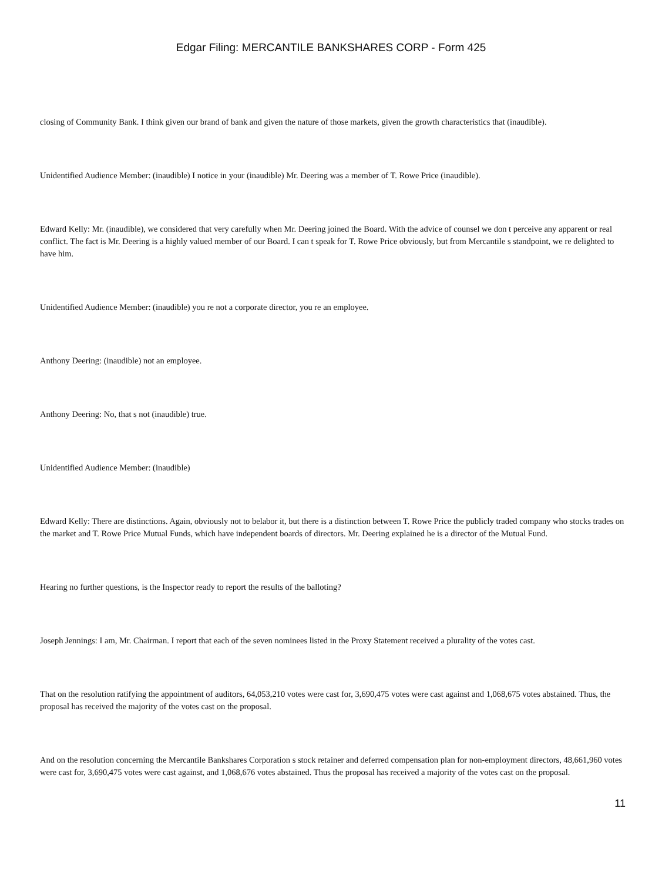Edgar Filing: MERCANTILE BANKSHARES CORP - Form 425
closing of Community Bank. I think given our brand of bank and given the nature of those markets, given the growth characteristics that (inaudible).
Unidentified Audience Member: (inaudible) I notice in your (inaudible) Mr. Deering was a member of T. Rowe Price (inaudible).
Edward Kelly: Mr. (inaudible), we considered that very carefully when Mr. Deering joined the Board. With the advice of counsel we don t perceive any apparent or real conflict. The fact is Mr. Deering is a highly valued member of our Board. I can t speak for T. Rowe Price obviously, but from Mercantile s standpoint, we re delighted to have him.
Unidentified Audience Member: (inaudible) you re not a corporate director, you re an employee.
Anthony Deering: (inaudible) not an employee.
Anthony Deering: No, that s not (inaudible) true.
Unidentified Audience Member: (inaudible)
Edward Kelly: There are distinctions. Again, obviously not to belabor it, but there is a distinction between T. Rowe Price the publicly traded company who stocks trades on the market and T. Rowe Price Mutual Funds, which have independent boards of directors. Mr. Deering explained he is a director of the Mutual Fund.
Hearing no further questions, is the Inspector ready to report the results of the balloting?
Joseph Jennings: I am, Mr. Chairman. I report that each of the seven nominees listed in the Proxy Statement received a plurality of the votes cast.
That on the resolution ratifying the appointment of auditors, 64,053,210 votes were cast for, 3,690,475 votes were cast against and 1,068,675 votes abstained. Thus, the proposal has received the majority of the votes cast on the proposal.
And on the resolution concerning the Mercantile Bankshares Corporation s stock retainer and deferred compensation plan for non-employment directors, 48,661,960 votes were cast for, 3,690,475 votes were cast against, and 1,068,676 votes abstained. Thus the proposal has received a majority of the votes cast on the proposal.
11